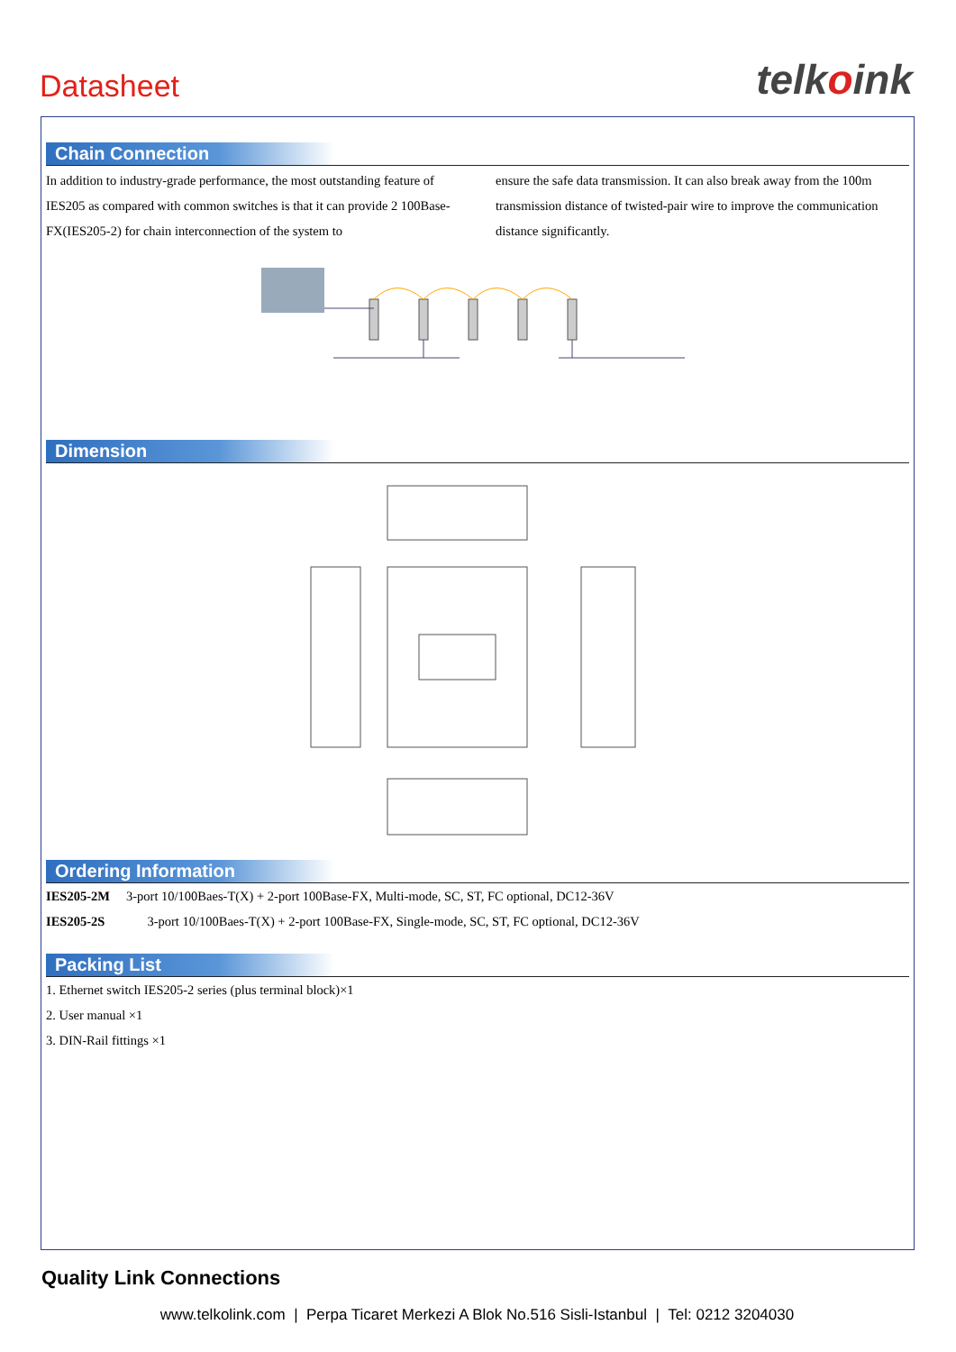Datasheet
telkoink
Chain Connection
In addition to industry-grade performance, the most outstanding feature of IES205 as compared with common switches is that it can provide 2 100Base-FX(IES205-2) for chain interconnection of the system to
ensure the safe data transmission. It can also break away from the 100m transmission distance of twisted-pair wire to improve the communication distance significantly.
Dimension
Ordering Information
IES205-2M 3-port 10/100Baes-T(X) + 2-port 100Base-FX, Multi-mode, SC, ST, FC optional, DC12-36V
IES205-2S 3-port 10/100Baes-T(X) + 2-port 100Base-FX, Single-mode, SC, ST, FC optional, DC12-36V
Packing List
1. Ethernet switch IES205-2 series (plus terminal block)×1
2. User manual ×1
3. DIN-Rail fittings ×1
Quality Link Connections
www.telkolink.com | Perpa Ticaret Merkezi A Blok No.516 Sisli-Istanbul | Tel: 0212 3204030